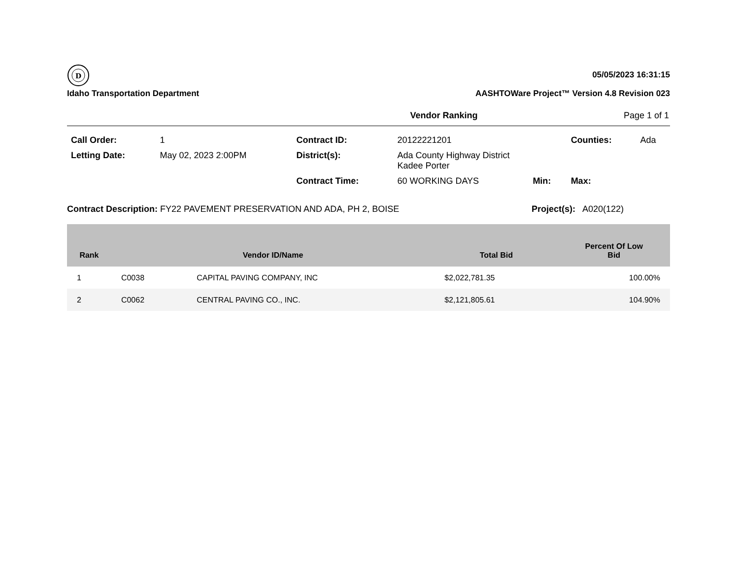D
Idaho Transportation Department
05/05/2023 16:31:15
AASHTOWare Project™ Version 4.8 Revision 023
Vendor Ranking Page 1 of 1
| Call Order: | 1 | Contract ID: | 20122221201 | | Counties: | Ada |
| Letting Date: | May 02, 2023 2:00PM | District(s): | Ada County Highway District Kadee Porter | | | |
| | | Contract Time: | 60 WORKING DAYS | Min: | Max: | |
Contract Description: FY22 PAVEMENT PRESERVATION AND ADA, PH 2, BOISE Project(s): A020(122)
| Rank | Vendor ID/Name | | Total Bid | Percent Of Low Bid |
| --- | --- | --- | --- | --- |
| 1 | C0038 | CAPITAL PAVING COMPANY, INC | $2,022,781.35 | 100.00% |
| 2 | C0062 | CENTRAL PAVING CO., INC. | $2,121,805.61 | 104.90% |